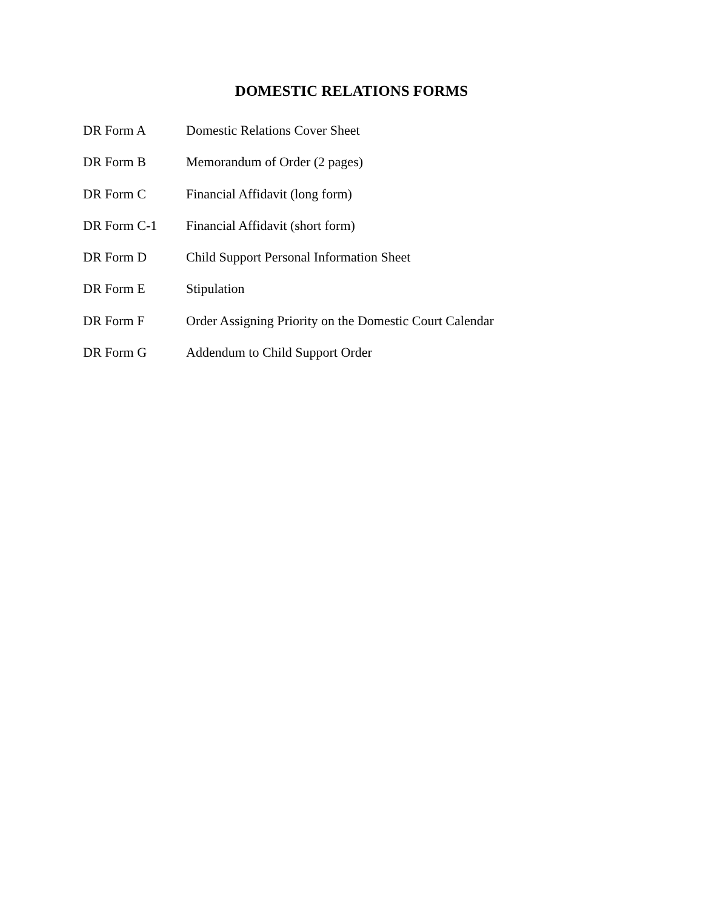DOMESTIC RELATIONS FORMS
DR Form A Domestic Relations Cover Sheet
DR Form B Memorandum of Order (2 pages)
DR Form C Financial Affidavit (long form)
DR Form C-1 Financial Affidavit (short form)
DR Form D Child Support Personal Information Sheet
DR Form E Stipulation
DR Form F Order Assigning Priority on the Domestic Court Calendar
DR Form G Addendum to Child Support Order